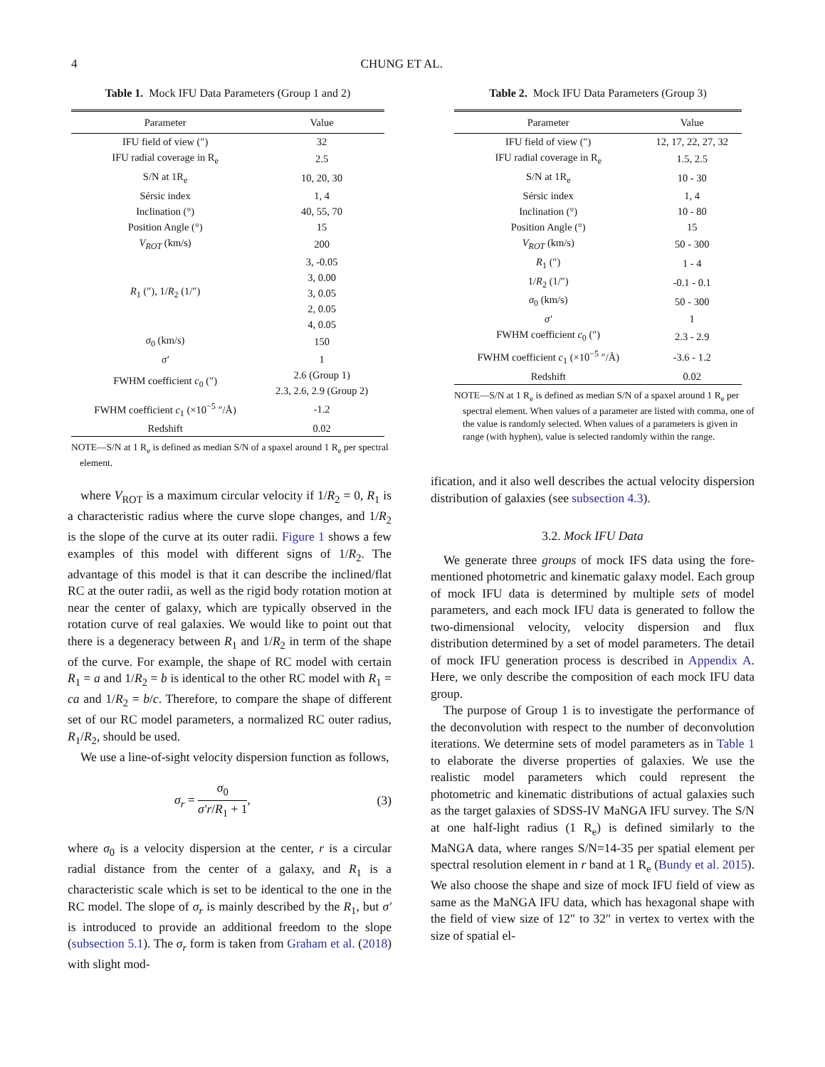4 CHUNG ET AL.
Table 1. Mock IFU Data Parameters (Group 1 and 2)
| Parameter | Value |
| --- | --- |
| IFU field of view (″) | 32 |
| IFU radial coverage in R<sub>e</sub> | 2.5 |
| S/N at 1R<sub>e</sub> | 10, 20, 30 |
| Sérsic index | 1, 4 |
| Inclination (°) | 40, 55, 70 |
| Position Angle (°) | 15 |
| V<sub>ROT</sub> (km/s) | 200 |
| R<sub>1</sub> (″), 1/ R<sub>2</sub> (1/″) | 3, -0.05 |
| | 3, 0.00 |
| | 3, 0.05 |
| | 2, 0.05 |
| | 4, 0.05 |
| σ<sub>0</sub> (km/s) | 150 |
| σ′ | 1 |
| FWHM coefficient c<sub>0</sub> (″) | 2.6 (Group 1) |
| | 2.3, 2.6, 2.9 (Group 2) |
| FWHM coefficient c<sub>1</sub> (×10<sup>−5</sup> ″/Å) | -1.2 |
| Redshift | 0.02 |
NOTE—S/N at 1 R<sub>e</sub> is defined as median S/N of a spaxel around 1 R<sub>e</sub> per spectral element.
Table 2. Mock IFU Data Parameters (Group 3)
| Parameter | Value |
| --- | --- |
| IFU field of view (″) | 12, 17, 22, 27, 32 |
| IFU radial coverage in R<sub>e</sub> | 1.5, 2.5 |
| S/N at 1R<sub>e</sub> | 10 - 30 |
| Sérsic index | 1, 4 |
| Inclination (°) | 10 - 80 |
| Position Angle (°) | 15 |
| V<sub>ROT</sub> (km/s) | 50 - 300 |
| R<sub>1</sub> (″) | 1 - 4 |
| 1/ R<sub>2</sub> (1/″) | -0.1 - 0.1 |
| σ<sub>0</sub> (km/s) | 50 - 300 |
| σ′ | 1 |
| FWHM coefficient c<sub>0</sub> (″) | 2.3 - 2.9 |
| FWHM coefficient c<sub>1</sub> (×10<sup>−5</sup> ″/Å) | -3.6 - 1.2 |
| Redshift | 0.02 |
NOTE—S/N at 1 R<sub>e</sub> is defined as median S/N of a spaxel around 1 R<sub>e</sub> per spectral element. When values of a parameter are listed with comma, one of the value is randomly selected. When values of a parameters is given in range (with hyphen), value is selected randomly within the range.
where V<sub>ROT</sub> is a maximum circular velocity if 1/R<sub>2</sub> = 0, R<sub>1</sub> is a characteristic radius where the curve slope changes, and 1/R<sub>2</sub> is the slope of the curve at its outer radii. Figure 1 shows a few examples of this model with different signs of 1/R<sub>2</sub>. The advantage of this model is that it can describe the inclined/flat RC at the outer radii, as well as the rigid body rotation motion at near the center of galaxy, which are typically observed in the rotation curve of real galaxies. We would like to point out that there is a degeneracy between R<sub>1</sub> and 1/R<sub>2</sub> in term of the shape of the curve. For example, the shape of RC model with certain R<sub>1</sub> = a and 1/R<sub>2</sub> = b is identical to the other RC model with R<sub>1</sub> = ca and 1/R<sub>2</sub> = b/c. Therefore, to compare the shape of different set of our RC model parameters, a normalized RC outer radius, R<sub>1</sub>/R<sub>2</sub>, should be used.
We use a line-of-sight velocity dispersion function as follows,
σ<sub>r</sub> = σ<sub>0</sub> σ′r/R<sub>1</sub> + 1, (3)
where σ<sub>0</sub> is a velocity dispersion at the center, r is a circular radial distance from the center of a galaxy, and R<sub>1</sub> is a characteristic scale which is set to be identical to the one in the RC model. The slope of σ<sub>r</sub> is mainly described by the R<sub>1</sub>, but σ′ is introduced to provide an additional freedom to the slope (subsection 5.1). The σ<sub>r</sub> form is taken from Graham et al. (2018) with slight mod-
ification, and it also well describes the actual velocity dispersion distribution of galaxies (see subsection 4.3).
3.2. Mock IFU Data
We generate three groups of mock IFS data using the fore-mentioned photometric and kinematic galaxy model. Each group of mock IFU data is determined by multiple sets of model parameters, and each mock IFU data is generated to follow the two-dimensional velocity, velocity dispersion and flux distribution determined by a set of model parameters. The detail of mock IFU generation process is described in Appendix A. Here, we only describe the composition of each mock IFU data group.
The purpose of Group 1 is to investigate the performance of the deconvolution with respect to the number of deconvolution iterations. We determine sets of model parameters as in Table 1 to elaborate the diverse properties of galaxies. We use the realistic model parameters which could represent the photometric and kinematic distributions of actual galaxies such as the target galaxies of SDSS-IV MaNGA IFU survey. The S/N at one half-light radius (1 R<sub>e</sub>) is defined similarly to the MaNGA data, where ranges S/N=14-35 per spatial element per spectral resolution element in r band at 1 R<sub>e</sub> (Bundy et al. 2015). We also choose the shape and size of mock IFU field of view as same as the MaNGA IFU data, which has hexagonal shape with the field of view size of 12″ to 32″ in vertex to vertex with the size of spatial el-